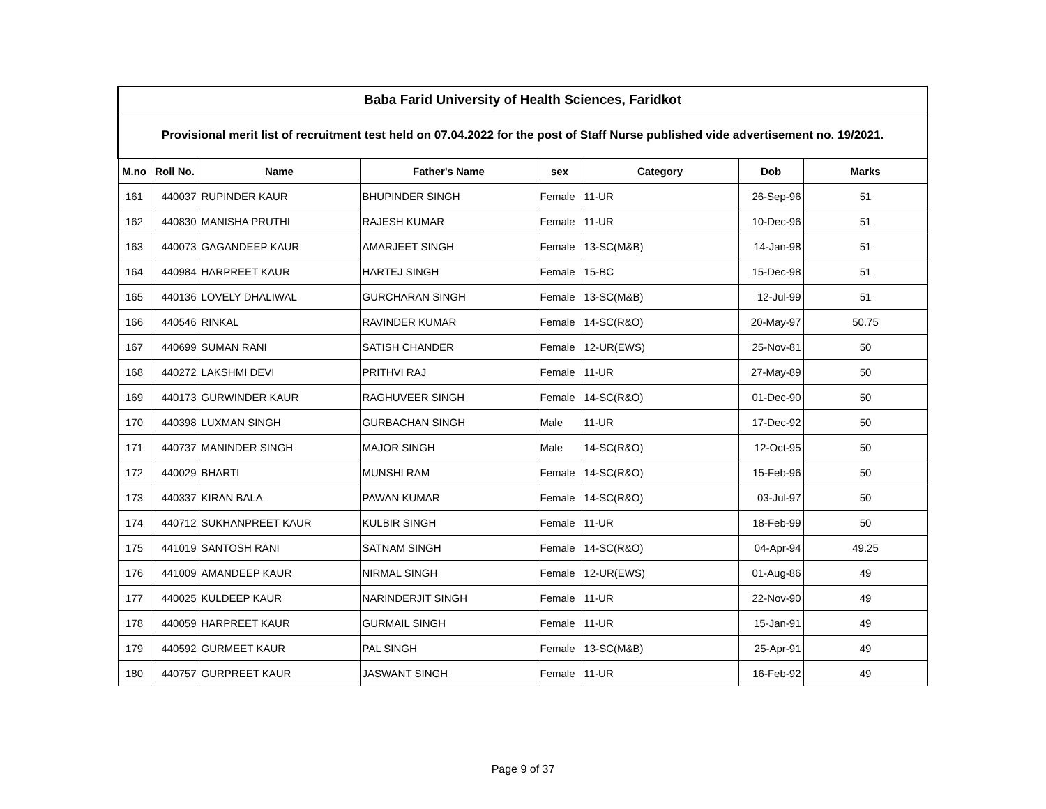| Baba Farid University of Health Sciences, Faridkot | | | | | | | |
| --- | --- | --- | --- | --- | --- | --- | --- |
| Provisional merit list of recruitment test held on 07.04.2022 for the post of Staff Nurse published vide advertisement no. 19/2021. | | | | | | | |
| M.no | Roll No. | Name | Father's Name | sex | Category | Dob | Marks |
| 161 | 440037 | RUPINDER KAUR | BHUPINDER SINGH | Female | 11-UR | 26-Sep-96 | 51 |
| 162 | 440830 | MANISHA PRUTHI | RAJESH KUMAR | Female | 11-UR | 10-Dec-96 | 51 |
| 163 | 440073 | GAGANDEEP KAUR | AMARJEET SINGH | Female | 13-SC(M&B) | 14-Jan-98 | 51 |
| 164 | 440984 | HARPREET KAUR | HARTEJ SINGH | Female | 15-BC | 15-Dec-98 | 51 |
| 165 | 440136 | LOVELY DHALIWAL | GURCHARAN SINGH | Female | 13-SC(M&B) | 12-Jul-99 | 51 |
| 166 | 440546 | RINKAL | RAVINDER KUMAR | Female | 14-SC(R&O) | 20-May-97 | 50.75 |
| 167 | 440699 | SUMAN RANI | SATISH CHANDER | Female | 12-UR(EWS) | 25-Nov-81 | 50 |
| 168 | 440272 | LAKSHMI DEVI | PRITHVI RAJ | Female | 11-UR | 27-May-89 | 50 |
| 169 | 440173 | GURWINDER KAUR | RAGHUVEER SINGH | Female | 14-SC(R&O) | 01-Dec-90 | 50 |
| 170 | 440398 | LUXMAN SINGH | GURBACHAN SINGH | Male | 11-UR | 17-Dec-92 | 50 |
| 171 | 440737 | MANINDER SINGH | MAJOR SINGH | Male | 14-SC(R&O) | 12-Oct-95 | 50 |
| 172 | 440029 | BHARTI | MUNSHI RAM | Female | 14-SC(R&O) | 15-Feb-96 | 50 |
| 173 | 440337 | KIRAN BALA | PAWAN KUMAR | Female | 14-SC(R&O) | 03-Jul-97 | 50 |
| 174 | 440712 | SUKHANPREET KAUR | KULBIR SINGH | Female | 11-UR | 18-Feb-99 | 50 |
| 175 | 441019 | SANTOSH RANI | SATNAM SINGH | Female | 14-SC(R&O) | 04-Apr-94 | 49.25 |
| 176 | 441009 | AMANDEEP KAUR | NIRMAL SINGH | Female | 12-UR(EWS) | 01-Aug-86 | 49 |
| 177 | 440025 | KULDEEP KAUR | NARINDERJIT SINGH | Female | 11-UR | 22-Nov-90 | 49 |
| 178 | 440059 | HARPREET KAUR | GURMAIL SINGH | Female | 11-UR | 15-Jan-91 | 49 |
| 179 | 440592 | GURMEET KAUR | PAL SINGH | Female | 13-SC(M&B) | 25-Apr-91 | 49 |
| 180 | 440757 | GURPREET KAUR | JASWANT SINGH | Female | 11-UR | 16-Feb-92 | 49 |
Page 9 of 37